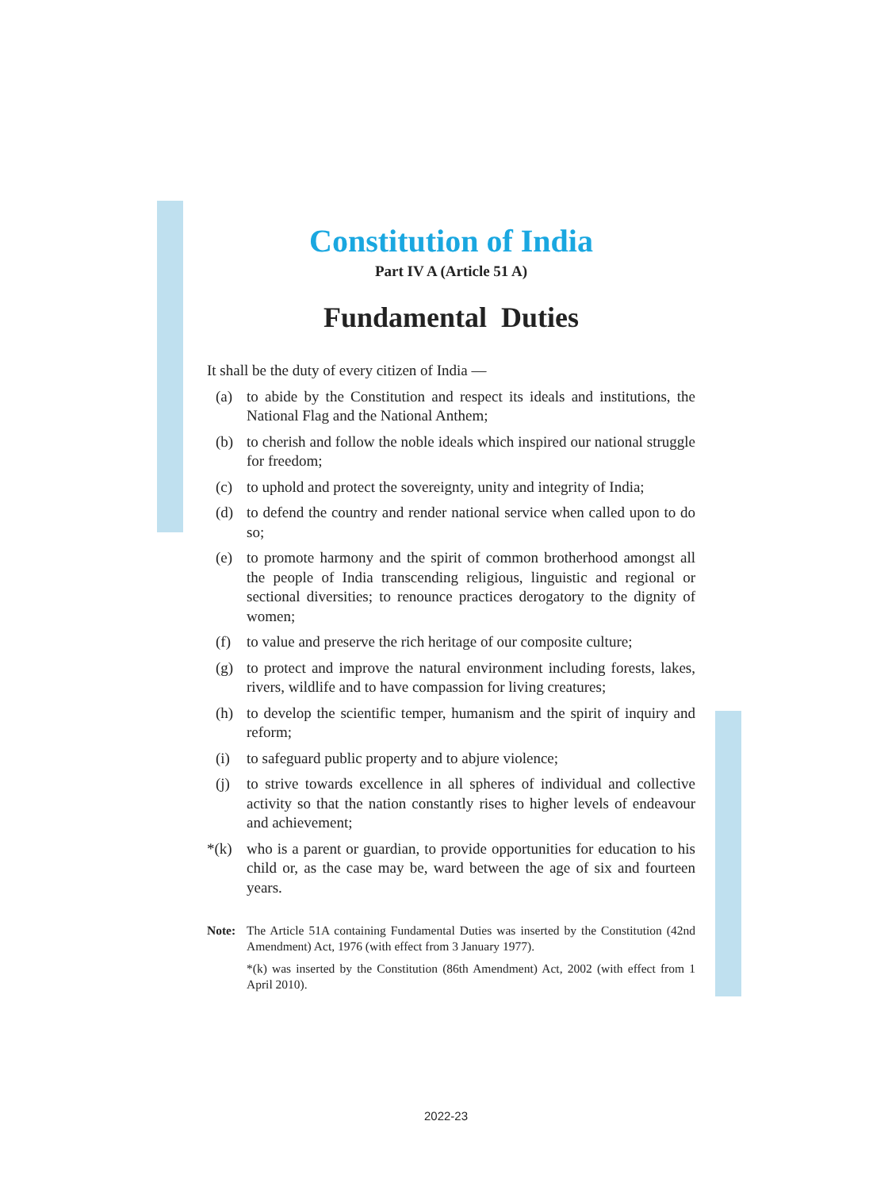Constitution of India
Part IV A (Article 51 A)
Fundamental Duties
It shall be the duty of every citizen of India —
(a) to abide by the Constitution and respect its ideals and institutions, the National Flag and the National Anthem;
(b) to cherish and follow the noble ideals which inspired our national struggle for freedom;
(c) to uphold and protect the sovereignty, unity and integrity of India;
(d) to defend the country and render national service when called upon to do so;
(e) to promote harmony and the spirit of common brotherhood amongst all the people of India transcending religious, linguistic and regional or sectional diversities; to renounce practices derogatory to the dignity of women;
(f) to value and preserve the rich heritage of our composite culture;
(g) to protect and improve the natural environment including forests, lakes, rivers, wildlife and to have compassion for living creatures;
(h) to develop the scientific temper, humanism and the spirit of inquiry and reform;
(i) to safeguard public property and to abjure violence;
(j) to strive towards excellence in all spheres of individual and collective activity so that the nation constantly rises to higher levels of endeavour and achievement;
*(k) who is a parent or guardian, to provide opportunities for education to his child or, as the case may be, ward between the age of six and fourteen years.
Note: The Article 51A containing Fundamental Duties was inserted by the Constitution (42nd Amendment) Act, 1976 (with effect from 3 January 1977).
*(k) was inserted by the Constitution (86th Amendment) Act, 2002 (with effect from 1 April 2010).
2022-23